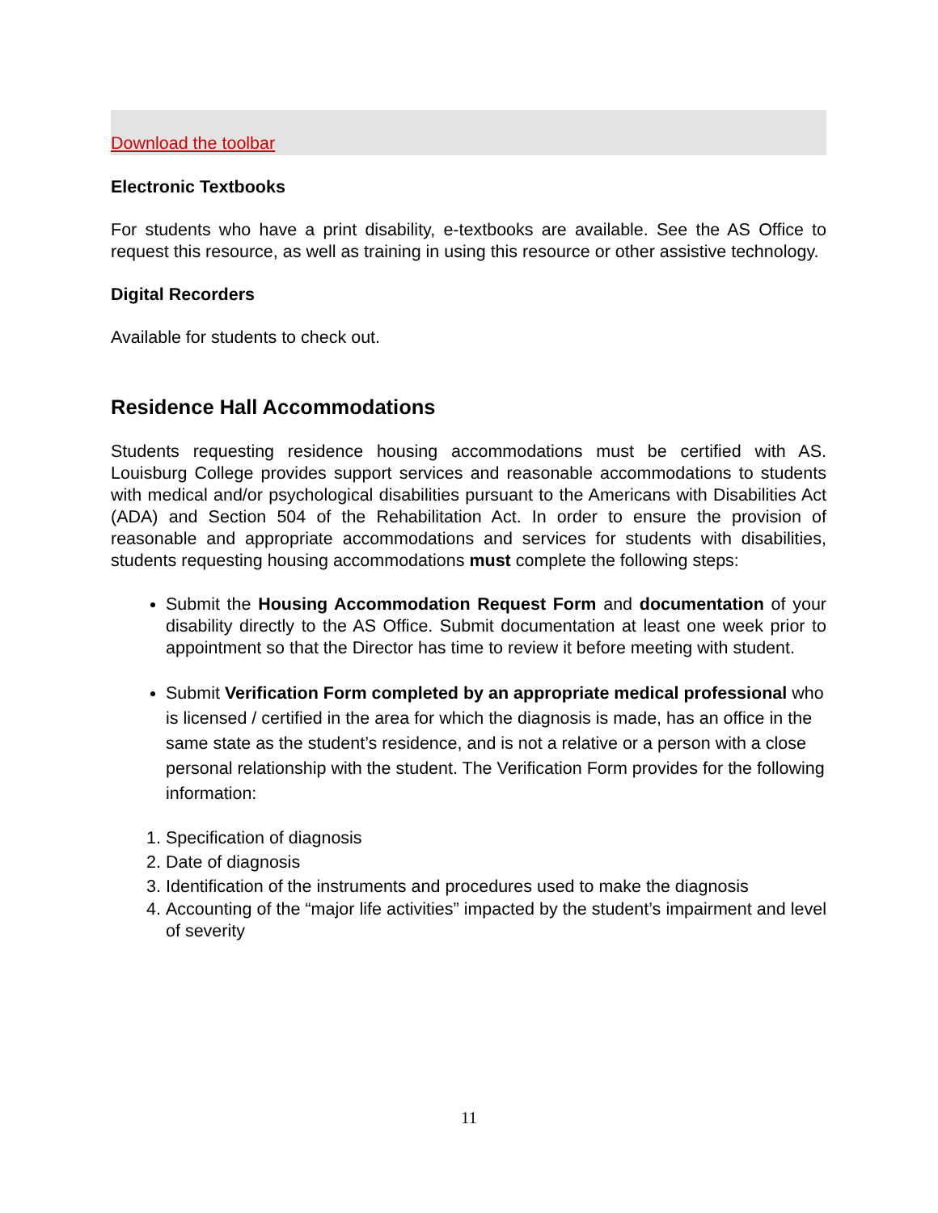Download the toolbar
Electronic Textbooks
For students who have a print disability, e-textbooks are available. See the AS Office to request this resource, as well as training in using this resource or other assistive technology.
Digital Recorders
Available for students to check out.
Residence Hall Accommodations
Students requesting residence housing accommodations must be certified with AS. Louisburg College provides support services and reasonable accommodations to students with medical and/or psychological disabilities pursuant to the Americans with Disabilities Act (ADA) and Section 504 of the Rehabilitation Act. In order to ensure the provision of reasonable and appropriate accommodations and services for students with disabilities, students requesting housing accommodations must complete the following steps:
Submit the Housing Accommodation Request Form and documentation of your disability directly to the AS Office. Submit documentation at least one week prior to appointment so that the Director has time to review it before meeting with student.
Submit Verification Form completed by an appropriate medical professional who is licensed / certified in the area for which the diagnosis is made, has an office in the same state as the student’s residence, and is not a relative or a person with a close personal relationship with the student. The Verification Form provides for the following information:
1. Specification of diagnosis
2. Date of diagnosis
3. Identification of the instruments and procedures used to make the diagnosis
4. Accounting of the “major life activities” impacted by the student’s impairment and level of severity
11